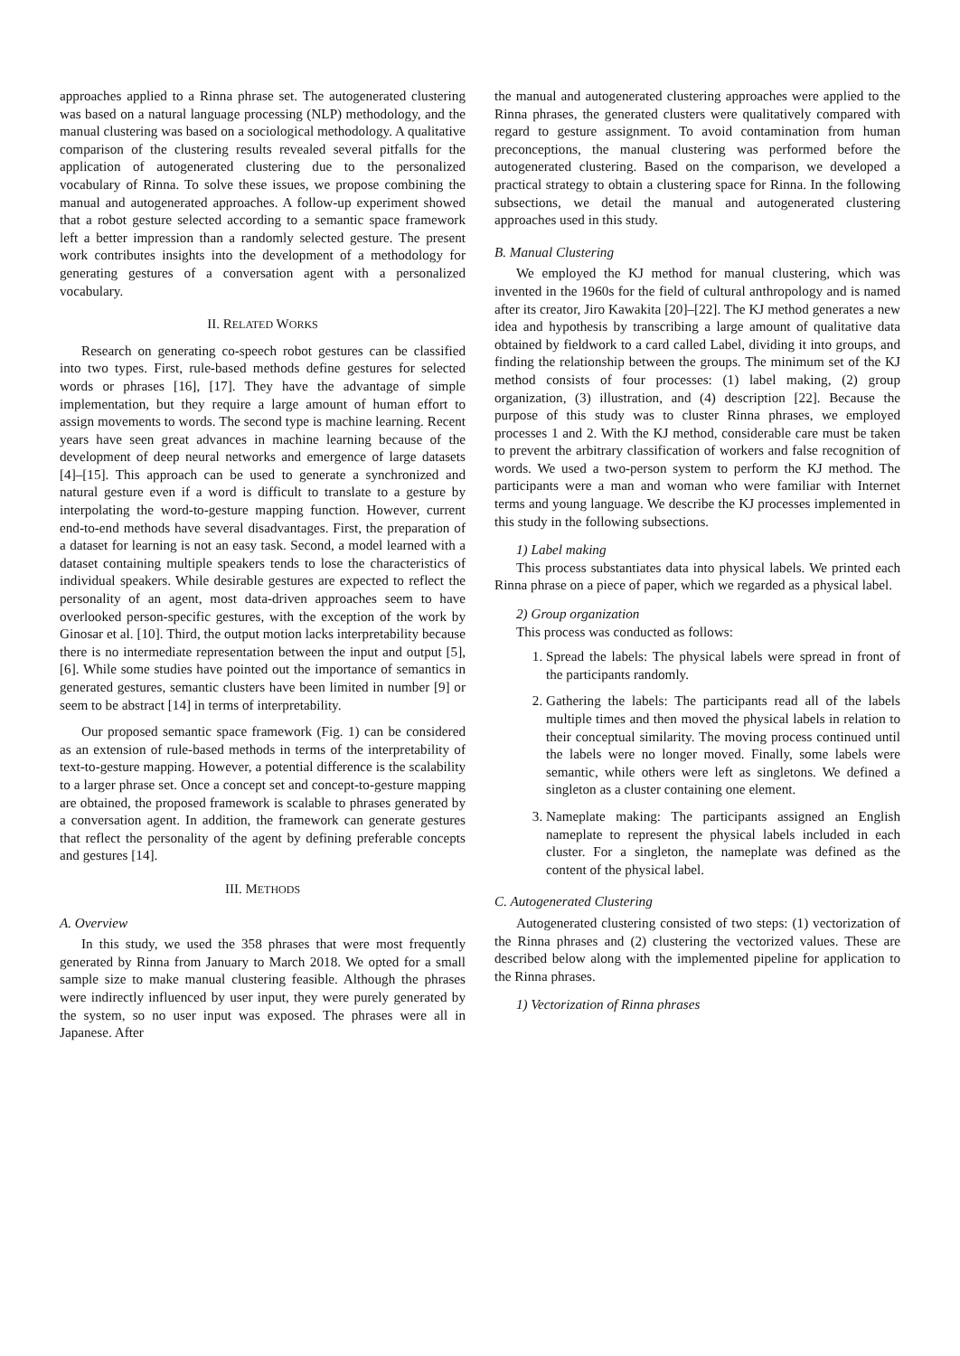approaches applied to a Rinna phrase set. The autogenerated clustering was based on a natural language processing (NLP) methodology, and the manual clustering was based on a sociological methodology. A qualitative comparison of the clustering results revealed several pitfalls for the application of autogenerated clustering due to the personalized vocabulary of Rinna. To solve these issues, we propose combining the manual and autogenerated approaches. A follow-up experiment showed that a robot gesture selected according to a semantic space framework left a better impression than a randomly selected gesture. The present work contributes insights into the development of a methodology for generating gestures of a conversation agent with a personalized vocabulary.
II. RELATED WORKS
Research on generating co-speech robot gestures can be classified into two types. First, rule-based methods define gestures for selected words or phrases [16], [17]. They have the advantage of simple implementation, but they require a large amount of human effort to assign movements to words. The second type is machine learning. Recent years have seen great advances in machine learning because of the development of deep neural networks and emergence of large datasets [4]–[15]. This approach can be used to generate a synchronized and natural gesture even if a word is difficult to translate to a gesture by interpolating the word-to-gesture mapping function. However, current end-to-end methods have several disadvantages. First, the preparation of a dataset for learning is not an easy task. Second, a model learned with a dataset containing multiple speakers tends to lose the characteristics of individual speakers. While desirable gestures are expected to reflect the personality of an agent, most data-driven approaches seem to have overlooked person-specific gestures, with the exception of the work by Ginosar et al. [10]. Third, the output motion lacks interpretability because there is no intermediate representation between the input and output [5], [6]. While some studies have pointed out the importance of semantics in generated gestures, semantic clusters have been limited in number [9] or seem to be abstract [14] in terms of interpretability.
Our proposed semantic space framework (Fig. 1) can be considered as an extension of rule-based methods in terms of the interpretability of text-to-gesture mapping. However, a potential difference is the scalability to a larger phrase set. Once a concept set and concept-to-gesture mapping are obtained, the proposed framework is scalable to phrases generated by a conversation agent. In addition, the framework can generate gestures that reflect the personality of the agent by defining preferable concepts and gestures [14].
III. METHODS
A. Overview
In this study, we used the 358 phrases that were most frequently generated by Rinna from January to March 2018. We opted for a small sample size to make manual clustering feasible. Although the phrases were indirectly influenced by user input, they were purely generated by the system, so no user input was exposed. The phrases were all in Japanese. After
the manual and autogenerated clustering approaches were applied to the Rinna phrases, the generated clusters were qualitatively compared with regard to gesture assignment. To avoid contamination from human preconceptions, the manual clustering was performed before the autogenerated clustering. Based on the comparison, we developed a practical strategy to obtain a clustering space for Rinna. In the following subsections, we detail the manual and autogenerated clustering approaches used in this study.
B. Manual Clustering
We employed the KJ method for manual clustering, which was invented in the 1960s for the field of cultural anthropology and is named after its creator, Jiro Kawakita [20]–[22]. The KJ method generates a new idea and hypothesis by transcribing a large amount of qualitative data obtained by fieldwork to a card called Label, dividing it into groups, and finding the relationship between the groups. The minimum set of the KJ method consists of four processes: (1) label making, (2) group organization, (3) illustration, and (4) description [22]. Because the purpose of this study was to cluster Rinna phrases, we employed processes 1 and 2. With the KJ method, considerable care must be taken to prevent the arbitrary classification of workers and false recognition of words. We used a two-person system to perform the KJ method. The participants were a man and woman who were familiar with Internet terms and young language. We describe the KJ processes implemented in this study in the following subsections.
1) Label making
This process substantiates data into physical labels. We printed each Rinna phrase on a piece of paper, which we regarded as a physical label.
2) Group organization
This process was conducted as follows:
1. Spread the labels: The physical labels were spread in front of the participants randomly.
2. Gathering the labels: The participants read all of the labels multiple times and then moved the physical labels in relation to their conceptual similarity. The moving process continued until the labels were no longer moved. Finally, some labels were semantic, while others were left as singletons. We defined a singleton as a cluster containing one element.
3. Nameplate making: The participants assigned an English nameplate to represent the physical labels included in each cluster. For a singleton, the nameplate was defined as the content of the physical label.
C. Autogenerated Clustering
Autogenerated clustering consisted of two steps: (1) vectorization of the Rinna phrases and (2) clustering the vectorized values. These are described below along with the implemented pipeline for application to the Rinna phrases.
1) Vectorization of Rinna phrases